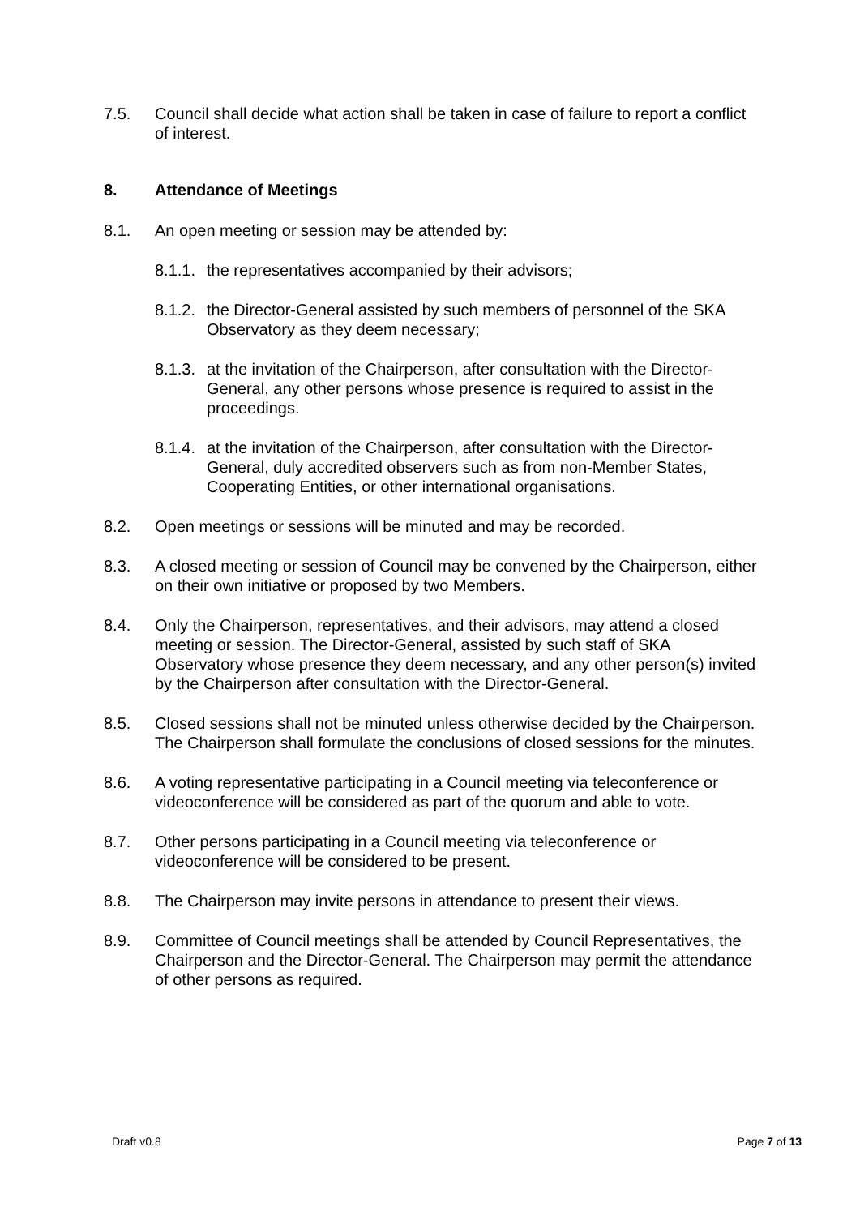7.5. Council shall decide what action shall be taken in case of failure to report a conflict of interest.
8. Attendance of Meetings
8.1. An open meeting or session may be attended by:
8.1.1. the representatives accompanied by their advisors;
8.1.2. the Director-General assisted by such members of personnel of the SKA Observatory as they deem necessary;
8.1.3. at the invitation of the Chairperson, after consultation with the Director-General, any other persons whose presence is required to assist in the proceedings.
8.1.4. at the invitation of the Chairperson, after consultation with the Director-General, duly accredited observers such as from non-Member States, Cooperating Entities, or other international organisations.
8.2. Open meetings or sessions will be minuted and may be recorded.
8.3. A closed meeting or session of Council may be convened by the Chairperson, either on their own initiative or proposed by two Members.
8.4. Only the Chairperson, representatives, and their advisors, may attend a closed meeting or session. The Director-General, assisted by such staff of SKA Observatory whose presence they deem necessary, and any other person(s) invited by the Chairperson after consultation with the Director-General.
8.5. Closed sessions shall not be minuted unless otherwise decided by the Chairperson. The Chairperson shall formulate the conclusions of closed sessions for the minutes.
8.6. A voting representative participating in a Council meeting via teleconference or videoconference will be considered as part of the quorum and able to vote.
8.7. Other persons participating in a Council meeting via teleconference or videoconference will be considered to be present.
8.8. The Chairperson may invite persons in attendance to present their views.
8.9. Committee of Council meetings shall be attended by Council Representatives, the Chairperson and the Director-General. The Chairperson may permit the attendance of other persons as required.
Draft v0.8 Page 7 of 13